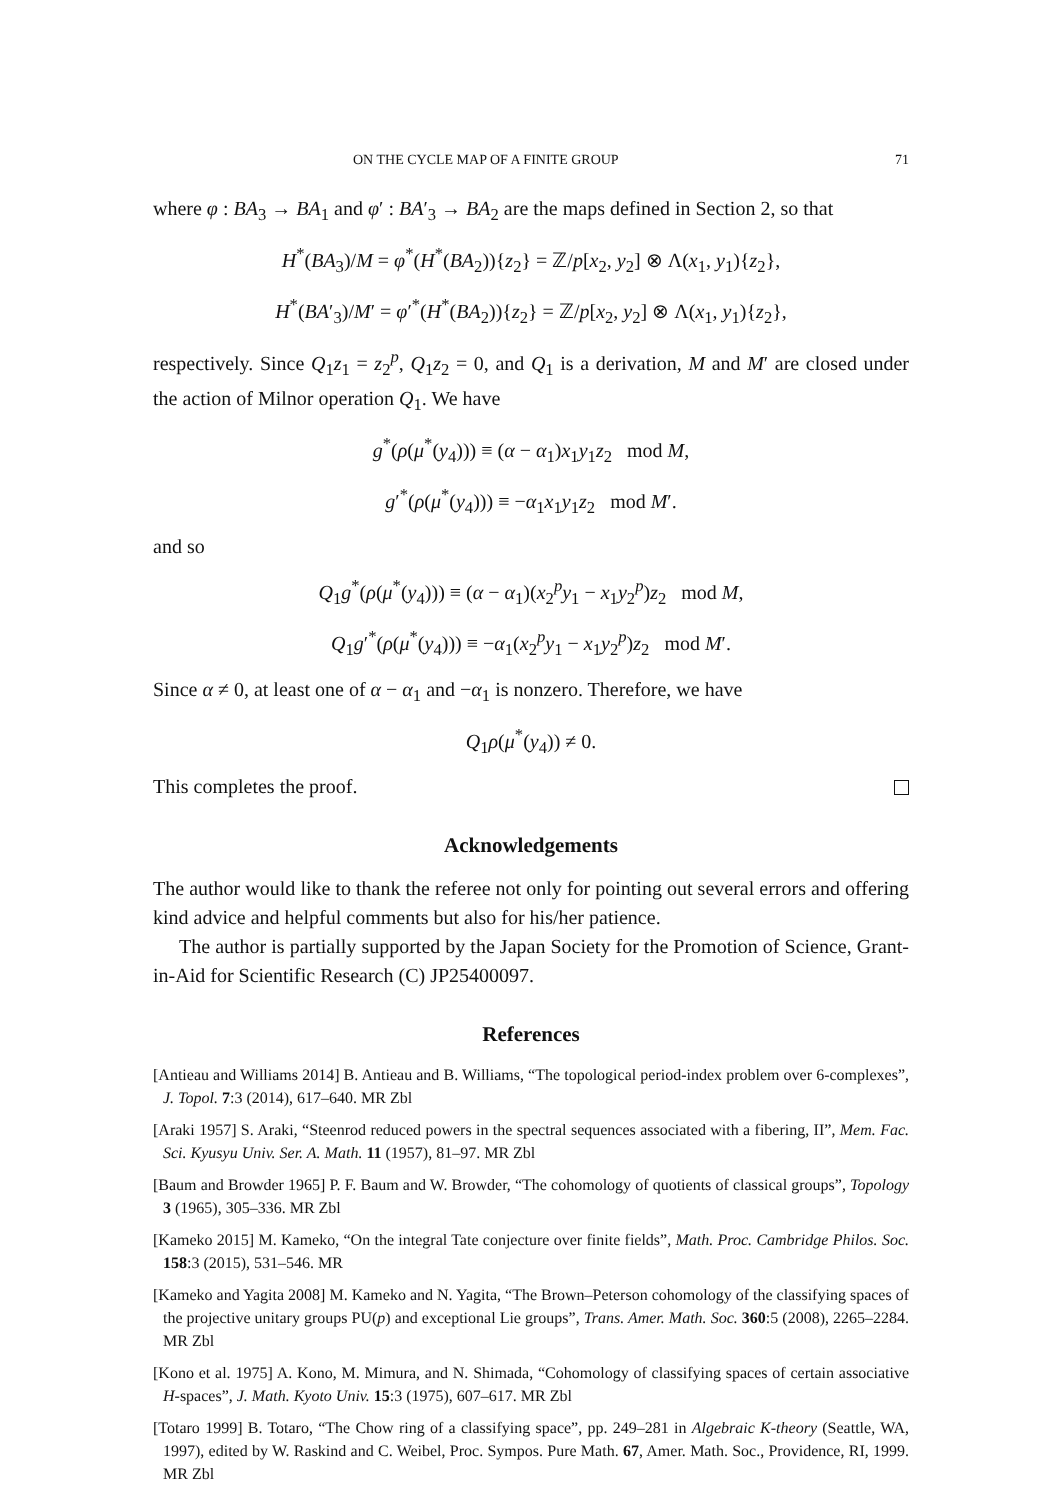ON THE CYCLE MAP OF A FINITE GROUP 71
where φ : BA<sub>3</sub> → BA<sub>1</sub> and φ′ : BA′<sub>3</sub> → BA<sub>2</sub> are the maps defined in Section 2, so that
H<sup>*</sup>(BA<sub>3</sub>)/M = φ<sup>*</sup>(H<sup>*</sup>(BA<sub>2</sub>)){z<sub>2</sub>} = ℤ/p[x<sub>2</sub>, y<sub>2</sub>] ⊗ Λ(x<sub>1</sub>, y<sub>1</sub>){z<sub>2</sub>},
H<sup>*</sup>(BA′<sub>3</sub>)/M′ = φ′<sup>*</sup>(H<sup>*</sup>(BA<sub>2</sub>)){z<sub>2</sub>} = ℤ/p[x<sub>2</sub>, y<sub>2</sub>] ⊗ Λ(x<sub>1</sub>, y<sub>1</sub>){z<sub>2</sub>},
respectively. Since Q<sub>1</sub>z<sub>1</sub> = z<sub>2</sub><sup>p</sup>, Q<sub>1</sub>z<sub>2</sub> = 0, and Q<sub>1</sub> is a derivation, M and M′ are closed under the action of Milnor operation Q<sub>1</sub>. We have
g<sup>*</sup>(ρ(μ<sup>*</sup>(y<sub>4</sub>))) ≡ (α − α<sub>1</sub>)x<sub>1</sub>y<sub>1</sub>z<sub>2</sub> mod M,
g′<sup>*</sup>(ρ(μ<sup>*</sup>(y<sub>4</sub>))) ≡ −α<sub>1</sub>x<sub>1</sub>y<sub>1</sub>z<sub>2</sub> mod M′.
and so
Q<sub>1</sub>g<sup>*</sup>(ρ(μ<sup>*</sup>(y<sub>4</sub>))) ≡ (α − α<sub>1</sub>)(x<sub>2</sub><sup>p</sup>y<sub>1</sub> − x<sub>1</sub>y<sub>2</sub><sup>p</sup>)z<sub>2</sub> mod M,
Q<sub>1</sub>g′<sup>*</sup>(ρ(μ<sup>*</sup>(y<sub>4</sub>))) ≡ −α<sub>1</sub>(x<sub>2</sub><sup>p</sup>y<sub>1</sub> − x<sub>1</sub>y<sub>2</sub><sup>p</sup>)z<sub>2</sub> mod M′.
Since α ≠ 0, at least one of α − α<sub>1</sub> and −α<sub>1</sub> is nonzero. Therefore, we have
Q<sub>1</sub>ρ(μ<sup>*</sup>(y<sub>4</sub>)) ≠ 0.
This completes the proof.
Acknowledgements
The author would like to thank the referee not only for pointing out several errors and offering kind advice and helpful comments but also for his/her patience.
The author is partially supported by the Japan Society for the Promotion of Science, Grant-in-Aid for Scientific Research (C) JP25400097.
References
[Antieau and Williams 2014] B. Antieau and B. Williams, “The topological period-index problem over 6-complexes”, J. Topol. 7:3 (2014), 617–640. MR Zbl
[Araki 1957] S. Araki, “Steenrod reduced powers in the spectral sequences associated with a fibering, II”, Mem. Fac. Sci. Kyusyu Univ. Ser. A. Math. 11 (1957), 81–97. MR Zbl
[Baum and Browder 1965] P. F. Baum and W. Browder, “The cohomology of quotients of classical groups”, Topology 3 (1965), 305–336. MR Zbl
[Kameko 2015] M. Kameko, “On the integral Tate conjecture over finite fields”, Math. Proc. Cambridge Philos. Soc. 158:3 (2015), 531–546. MR
[Kameko and Yagita 2008] M. Kameko and N. Yagita, “The Brown–Peterson cohomology of the classifying spaces of the projective unitary groups PU(p) and exceptional Lie groups”, Trans. Amer. Math. Soc. 360:5 (2008), 2265–2284. MR Zbl
[Kono et al. 1975] A. Kono, M. Mimura, and N. Shimada, “Cohomology of classifying spaces of certain associative H-spaces”, J. Math. Kyoto Univ. 15:3 (1975), 607–617. MR Zbl
[Totaro 1999] B. Totaro, “The Chow ring of a classifying space”, pp. 249–281 in Algebraic K-theory (Seattle, WA, 1997), edited by W. Raskind and C. Weibel, Proc. Sympos. Pure Math. 67, Amer. Math. Soc., Providence, RI, 1999. MR Zbl